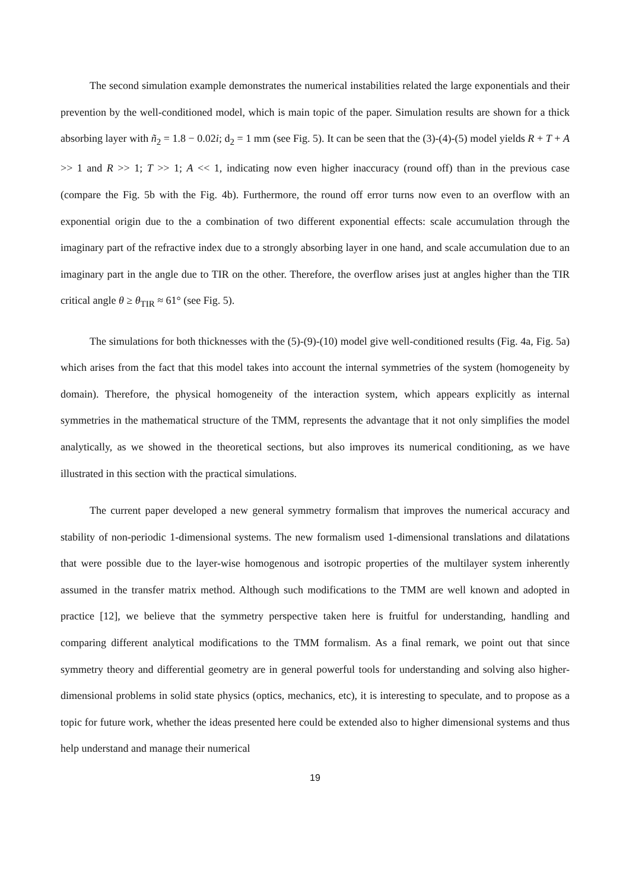The second simulation example demonstrates the numerical instabilities related the large exponentials and their prevention by the well-conditioned model, which is main topic of the paper. Simulation results are shown for a thick absorbing layer with ñ<sub>2</sub> = 1.8 − 0.02i; d<sub>2</sub> = 1 mm (see Fig. 5). It can be seen that the (3)-(4)-(5) model yields R + T + A >> 1 and R >> 1; T >> 1; A << 1, indicating now even higher inaccuracy (round off) than in the previous case (compare the Fig. 5b with the Fig. 4b). Furthermore, the round off error turns now even to an overflow with an exponential origin due to the a combination of two different exponential effects: scale accumulation through the imaginary part of the refractive index due to a strongly absorbing layer in one hand, and scale accumulation due to an imaginary part in the angle due to TIR on the other. Therefore, the overflow arises just at angles higher than the TIR critical angle θ ≥ θ<sub>TIR</sub> ≈ 61° (see Fig. 5).
The simulations for both thicknesses with the (5)-(9)-(10) model give well-conditioned results (Fig. 4a, Fig. 5a) which arises from the fact that this model takes into account the internal symmetries of the system (homogeneity by domain). Therefore, the physical homogeneity of the interaction system, which appears explicitly as internal symmetries in the mathematical structure of the TMM, represents the advantage that it not only simplifies the model analytically, as we showed in the theoretical sections, but also improves its numerical conditioning, as we have illustrated in this section with the practical simulations.
The current paper developed a new general symmetry formalism that improves the numerical accuracy and stability of non-periodic 1-dimensional systems. The new formalism used 1-dimensional translations and dilatations that were possible due to the layer-wise homogenous and isotropic properties of the multilayer system inherently assumed in the transfer matrix method. Although such modifications to the TMM are well known and adopted in practice [12], we believe that the symmetry perspective taken here is fruitful for understanding, handling and comparing different analytical modifications to the TMM formalism. As a final remark, we point out that since symmetry theory and differential geometry are in general powerful tools for understanding and solving also higher-dimensional problems in solid state physics (optics, mechanics, etc), it is interesting to speculate, and to propose as a topic for future work, whether the ideas presented here could be extended also to higher dimensional systems and thus help understand and manage their numerical
19